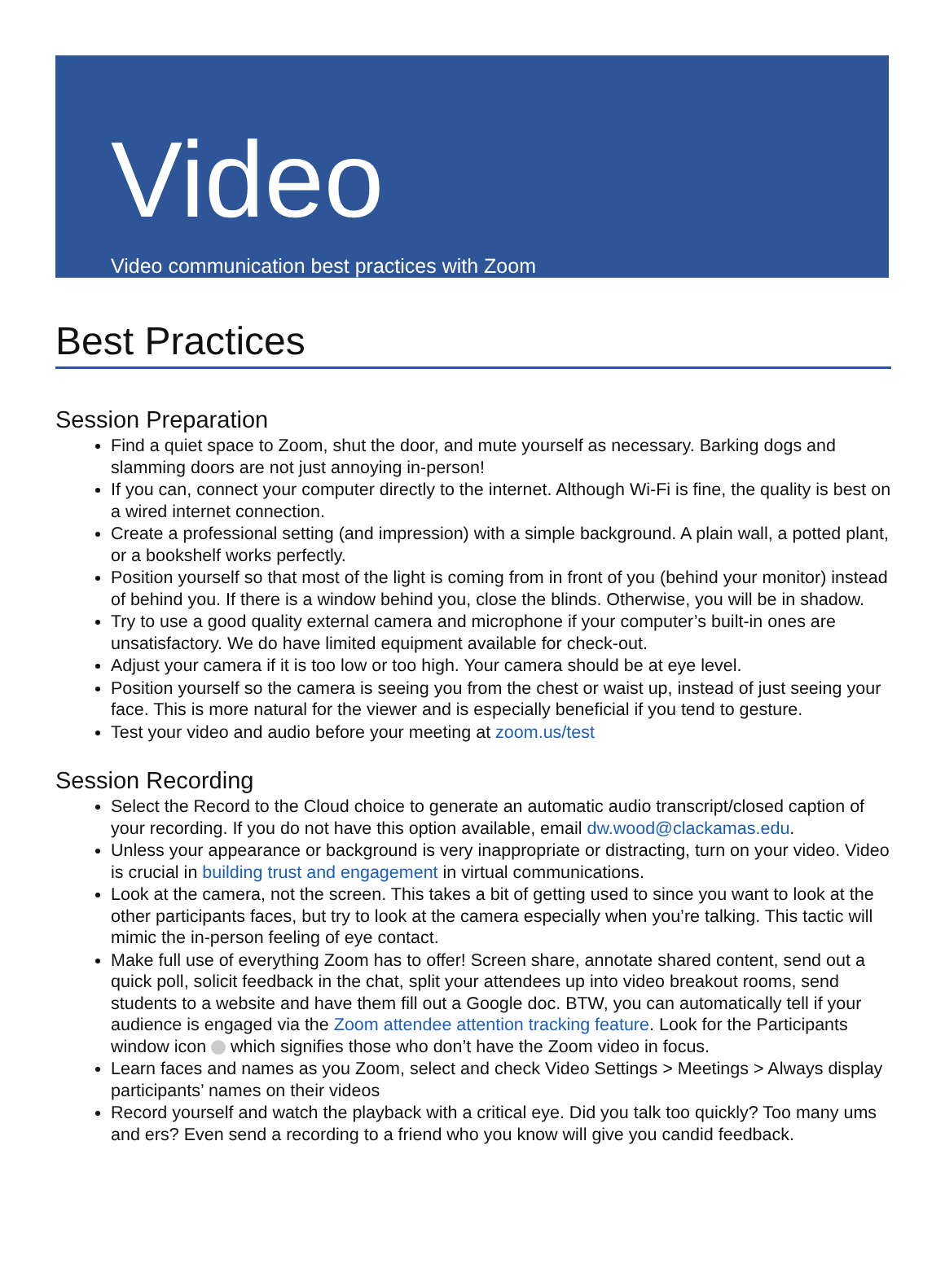Video
Video communication best practices with Zoom
Best Practices
Session Preparation
Find a quiet space to Zoom, shut the door, and mute yourself as necessary. Barking dogs and slamming doors are not just annoying in-person!
If you can, connect your computer directly to the internet. Although Wi-Fi is fine, the quality is best on a wired internet connection.
Create a professional setting (and impression) with a simple background. A plain wall, a potted plant, or a bookshelf works perfectly.
Position yourself so that most of the light is coming from in front of you (behind your monitor) instead of behind you. If there is a window behind you, close the blinds. Otherwise, you will be in shadow.
Try to use a good quality external camera and microphone if your computer’s built-in ones are unsatisfactory. We do have limited equipment available for check-out.
Adjust your camera if it is too low or too high. Your camera should be at eye level.
Position yourself so the camera is seeing you from the chest or waist up, instead of just seeing your face. This is more natural for the viewer and is especially beneficial if you tend to gesture.
Test your video and audio before your meeting at zoom.us/test
Session Recording
Select the Record to the Cloud choice to generate an automatic audio transcript/closed caption of your recording. If you do not have this option available, email dw.wood@clackamas.edu.
Unless your appearance or background is very inappropriate or distracting, turn on your video. Video is crucial in building trust and engagement in virtual communications.
Look at the camera, not the screen. This takes a bit of getting used to since you want to look at the other participants faces, but try to look at the camera especially when you’re talking. This tactic will mimic the in-person feeling of eye contact.
Make full use of everything Zoom has to offer! Screen share, annotate shared content, send out a quick poll, solicit feedback in the chat, split your attendees up into video breakout rooms, send students to a website and have them fill out a Google doc. BTW, you can automatically tell if your audience is engaged via the Zoom attendee attention tracking feature. Look for the Participants window icon which signifies those who don’t have the Zoom video in focus.
Learn faces and names as you Zoom, select and check Video Settings > Meetings > Always display participants’ names on their videos
Record yourself and watch the playback with a critical eye. Did you talk too quickly? Too many ums and ers? Even send a recording to a friend who you know will give you candid feedback.